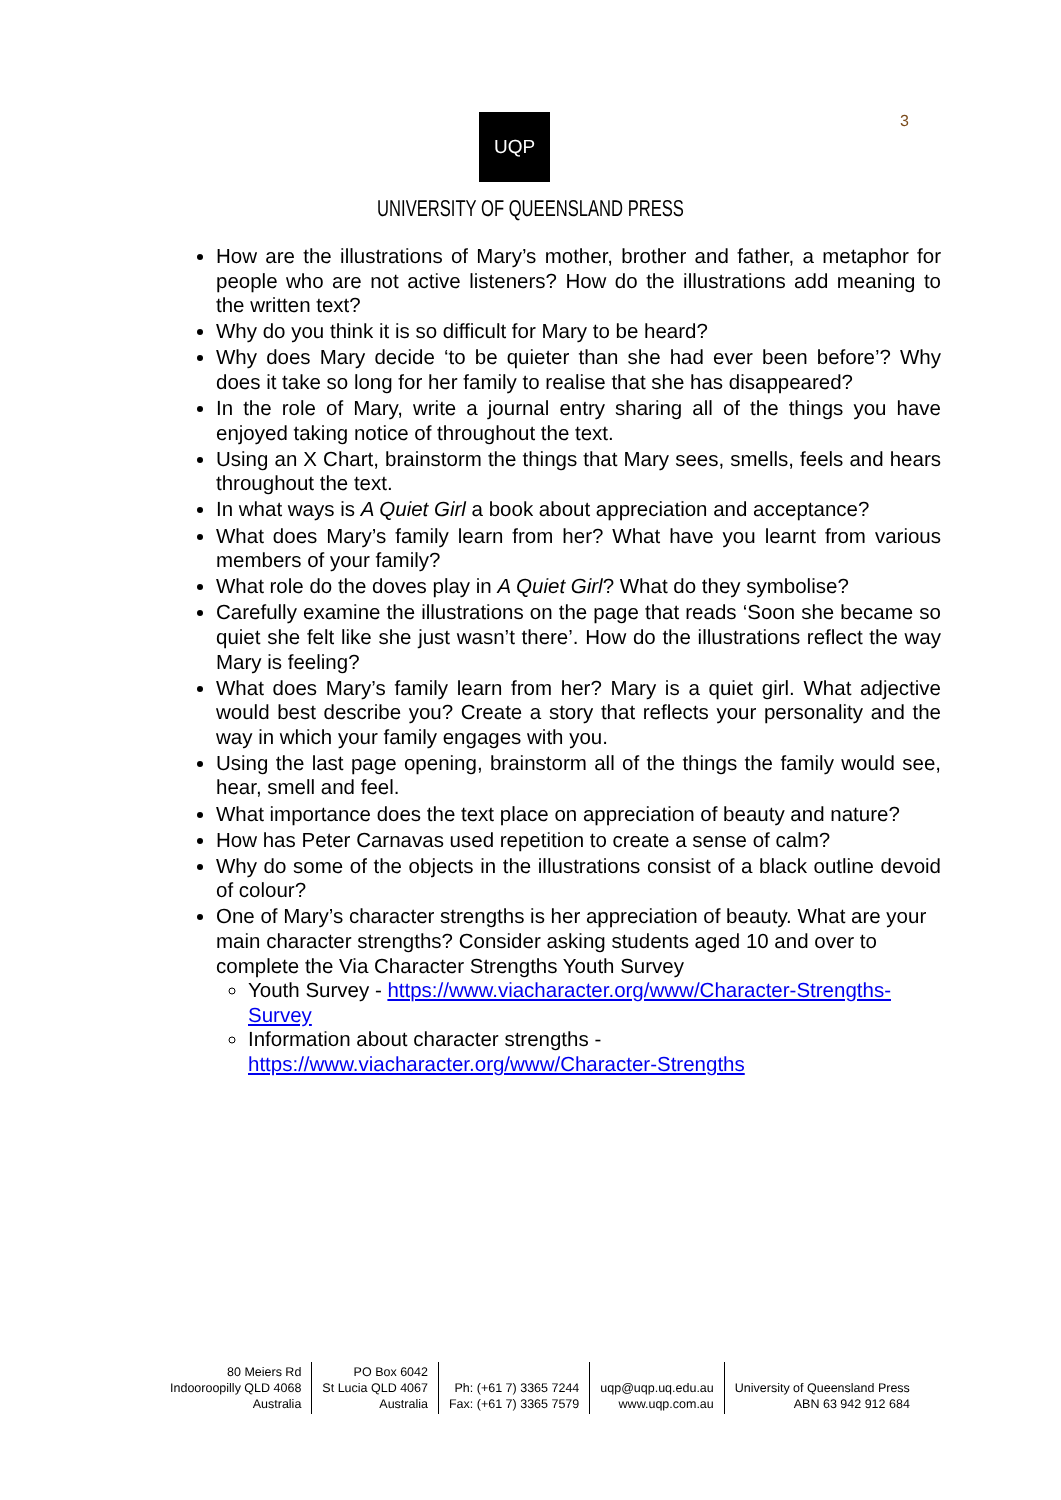UQP 3
UNIVERSITY OF QUEENSLAND PRESS
How are the illustrations of Mary’s mother, brother and father, a metaphor for people who are not active listeners? How do the illustrations add meaning to the written text?
Why do you think it is so difficult for Mary to be heard?
Why does Mary decide ‘to be quieter than she had ever been before’? Why does it take so long for her family to realise that she has disappeared?
In the role of Mary, write a journal entry sharing all of the things you have enjoyed taking notice of throughout the text.
Using an X Chart, brainstorm the things that Mary sees, smells, feels and hears throughout the text.
In what ways is A Quiet Girl a book about appreciation and acceptance?
What does Mary’s family learn from her? What have you learnt from various members of your family?
What role do the doves play in A Quiet Girl? What do they symbolise?
Carefully examine the illustrations on the page that reads ‘Soon she became so quiet she felt like she just wasn’t there’. How do the illustrations reflect the way Mary is feeling?
What does Mary’s family learn from her? Mary is a quiet girl. What adjective would best describe you? Create a story that reflects your personality and the way in which your family engages with you.
Using the last page opening, brainstorm all of the things the family would see, hear, smell and feel.
What importance does the text place on appreciation of beauty and nature?
How has Peter Carnavas used repetition to create a sense of calm?
Why do some of the objects in the illustrations consist of a black outline devoid of colour?
One of Mary’s character strengths is her appreciation of beauty. What are your main character strengths? Consider asking students aged 10 and over to complete the Via Character Strengths Youth Survey
Youth Survey - https://www.viacharacter.org/www/Character-Strengths-Survey
Information about character strengths - https://www.viacharacter.org/www/Character-Strengths
80 Meiers Rd
Indooroopilly QLD 4068
Australia
PO Box 6042
St Lucia QLD 4067
Australia
Ph: (+61 7) 3365 7244
Fax: (+61 7) 3365 7579
uqp@uqp.uq.edu.au
www.uqp.com.au
University of Queensland Press
ABN 63 942 912 684